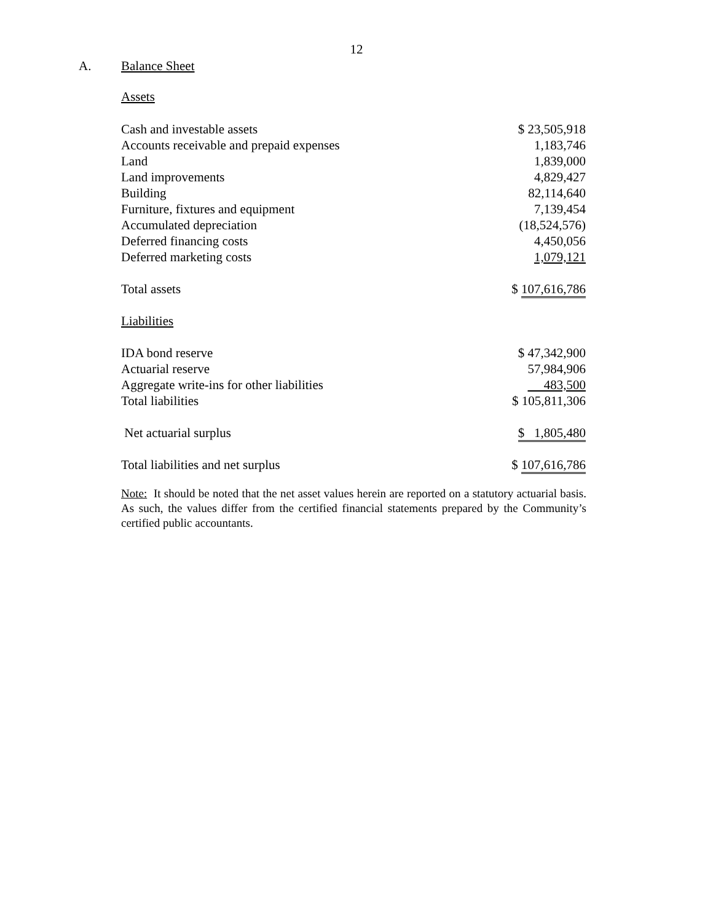12
A. Balance Sheet
Assets
| Cash and investable assets | $ 23,505,918 |
| Accounts receivable and prepaid expenses | 1,183,746 |
| Land | 1,839,000 |
| Land improvements | 4,829,427 |
| Building | 82,114,640 |
| Furniture, fixtures and equipment | 7,139,454 |
| Accumulated depreciation | (18,524,576) |
| Deferred financing costs | 4,450,056 |
| Deferred marketing costs | 1,079,121 |
| Total assets | $ 107,616,786 |
| Liabilities | |
| IDA bond reserve | $ 47,342,900 |
| Actuarial reserve | 57,984,906 |
| Aggregate write-ins for other liabilities | 483,500 |
| Total liabilities | $ 105,811,306 |
| Net actuarial surplus | $ 1,805,480 |
| Total liabilities and net surplus | $ 107,616,786 |
Note: It should be noted that the net asset values herein are reported on a statutory actuarial basis. As such, the values differ from the certified financial statements prepared by the Community’s certified public accountants.